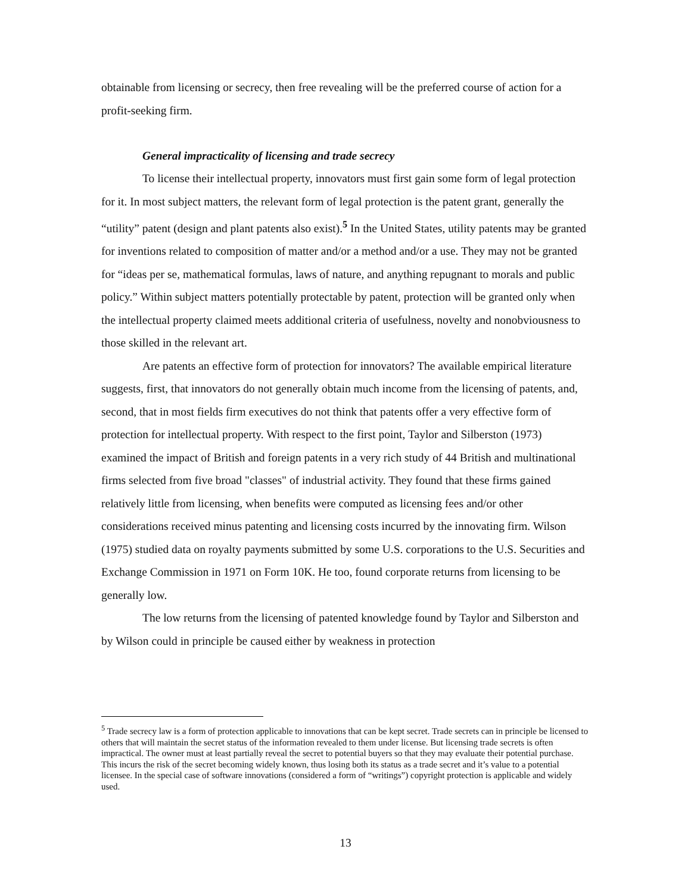obtainable from licensing or secrecy, then free revealing will be the preferred course of action for a profit-seeking firm.
General impracticality of licensing and trade secrecy
To license their intellectual property, innovators must first gain some form of legal protection for it. In most subject matters, the relevant form of legal protection is the patent grant, generally the “utility” patent (design and plant patents also exist).<sup>5</sup> In the United States, utility patents may be granted for inventions related to composition of matter and/or a method and/or a use. They may not be granted for “ideas per se, mathematical formulas, laws of nature, and anything repugnant to morals and public policy.” Within subject matters potentially protectable by patent, protection will be granted only when the intellectual property claimed meets additional criteria of usefulness, novelty and nonobviousness to those skilled in the relevant art.
Are patents an effective form of protection for innovators? The available empirical literature suggests, first, that innovators do not generally obtain much income from the licensing of patents, and, second, that in most fields firm executives do not think that patents offer a very effective form of protection for intellectual property. With respect to the first point, Taylor and Silberston (1973) examined the impact of British and foreign patents in a very rich study of 44 British and multinational firms selected from five broad "classes" of industrial activity. They found that these firms gained relatively little from licensing, when benefits were computed as licensing fees and/or other considerations received minus patenting and licensing costs incurred by the innovating firm. Wilson (1975) studied data on royalty payments submitted by some U.S. corporations to the U.S. Securities and Exchange Commission in 1971 on Form 10K. He too, found corporate returns from licensing to be generally low.
The low returns from the licensing of patented knowledge found by Taylor and Silberston and by Wilson could in principle be caused either by weakness in protection
<sup>5</sup> Trade secrecy law is a form of protection applicable to innovations that can be kept secret. Trade secrets can in principle be licensed to others that will maintain the secret status of the information revealed to them under license. But licensing trade secrets is often impractical. The owner must at least partially reveal the secret to potential buyers so that they may evaluate their potential purchase. This incurs the risk of the secret becoming widely known, thus losing both its status as a trade secret and it’s value to a potential licensee. In the special case of software innovations (considered a form of “writings”) copyright protection is applicable and widely used.
13